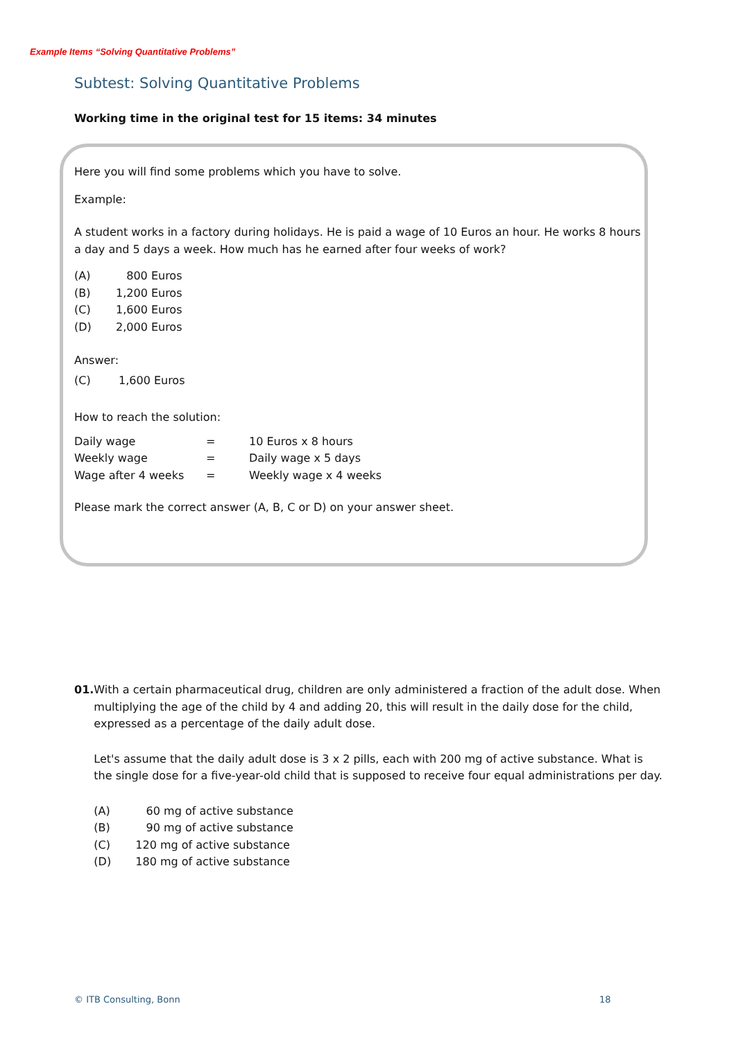Example Items “Solving Quantitative Problems”
Subtest: Solving Quantitative Problems
Working time in the original test for 15 items: 34 minutes
Here you will find some problems which you have to solve.
Example:
A student works in a factory during holidays. He is paid a wage of 10 Euros an hour. He works 8 hours a day and 5 days a week. How much has he earned after four weeks of work?
(A) 800 Euros
(B) 1,200 Euros
(C) 1,600 Euros
(D) 2,000 Euros
Answer:
(C) 1,600 Euros
How to reach the solution:
| Daily wage | = | 10 Euros x 8 hours |
| Weekly wage | = | Daily wage x 5 days |
| Wage after 4 weeks | = | Weekly wage x 4 weeks |
Please mark the correct answer (A, B, C or D) on your answer sheet.
01. With a certain pharmaceutical drug, children are only administered a fraction of the adult dose. When multiplying the age of the child by 4 and adding 20, this will result in the daily dose for the child, expressed as a percentage of the daily adult dose.
Let's assume that the daily adult dose is 3 x 2 pills, each with 200 mg of active substance. What is the single dose for a five-year-old child that is supposed to receive four equal administrations per day.
(A) 60 mg of active substance
(B) 90 mg of active substance
(C) 120 mg of active substance
(D) 180 mg of active substance
© ITB Consulting, Bonn 18